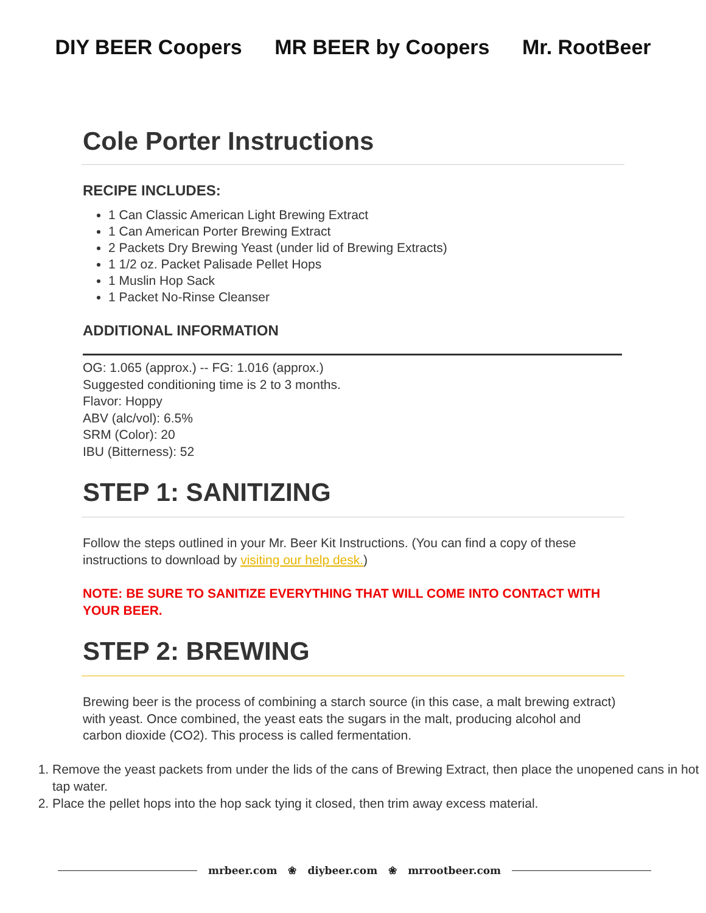DIY BEER Coopers MR BEER by Coopers Mr. RootBeer
Cole Porter Instructions
RECIPE INCLUDES:
1 Can Classic American Light Brewing Extract
1 Can American Porter Brewing Extract
2 Packets Dry Brewing Yeast (under lid of Brewing Extracts)
1 1/2 oz. Packet Palisade Pellet Hops
1 Muslin Hop Sack
1 Packet No-Rinse Cleanser
ADDITIONAL INFORMATION
OG: 1.065 (approx.) -- FG: 1.016 (approx.)
Suggested conditioning time is 2 to 3 months.
Flavor: Hoppy
ABV (alc/vol): 6.5%
SRM (Color): 20
IBU (Bitterness): 52
STEP 1: SANITIZING
Follow the steps outlined in your Mr. Beer Kit Instructions. (You can find a copy of these instructions to download by visiting our help desk.)
NOTE: BE SURE TO SANITIZE EVERYTHING THAT WILL COME INTO CONTACT WITH YOUR BEER.
STEP 2: BREWING
Brewing beer is the process of combining a starch source (in this case, a malt brewing extract) with yeast. Once combined, the yeast eats the sugars in the malt, producing alcohol and carbon dioxide (CO2). This process is called fermentation.
1. Remove the yeast packets from under the lids of the cans of Brewing Extract, then place the unopened cans in hot tap water.
2. Place the pellet hops into the hop sack tying it closed, then trim away excess material.
mrbeer.com ❀ diybeer.com ❀ mrrootbeer.com